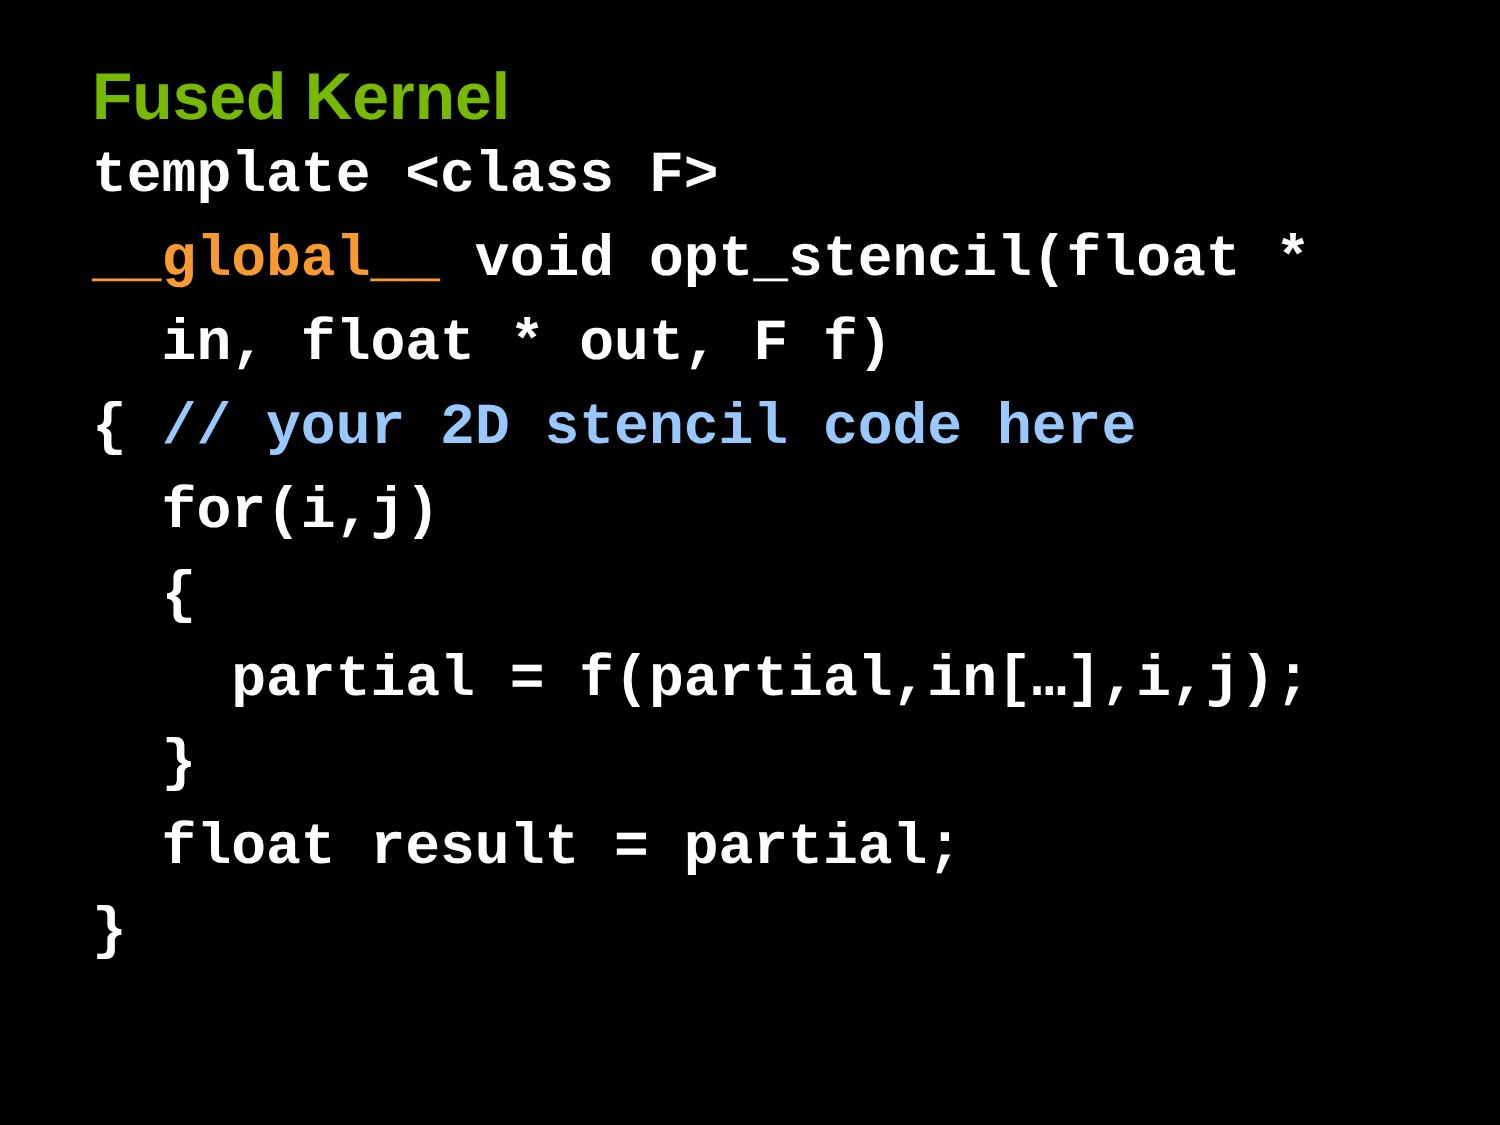Fused Kernel
template <class F>
__global__ void opt_stencil(float *
  in, float * out, F f)
{ // your 2D stencil code here
  for(i,j)
  {
    partial = f(partial,in[…],i,j);
  }
  float result = partial;
}